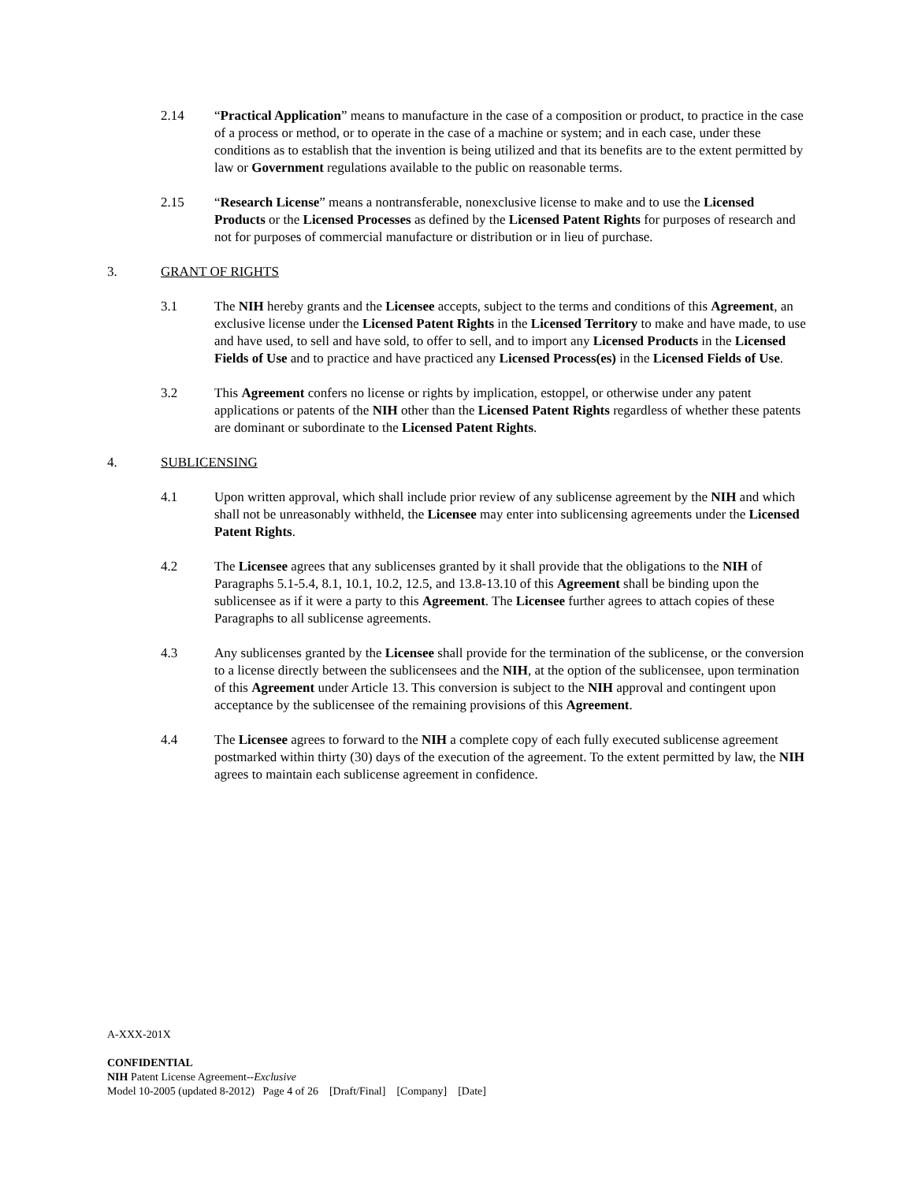2.14 “Practical Application” means to manufacture in the case of a composition or product, to practice in the case of a process or method, or to operate in the case of a machine or system; and in each case, under these conditions as to establish that the invention is being utilized and that its benefits are to the extent permitted by law or Government regulations available to the public on reasonable terms.
2.15 “Research License” means a nontransferable, nonexclusive license to make and to use the Licensed Products or the Licensed Processes as defined by the Licensed Patent Rights for purposes of research and not for purposes of commercial manufacture or distribution or in lieu of purchase.
3. GRANT OF RIGHTS
3.1 The NIH hereby grants and the Licensee accepts, subject to the terms and conditions of this Agreement, an exclusive license under the Licensed Patent Rights in the Licensed Territory to make and have made, to use and have used, to sell and have sold, to offer to sell, and to import any Licensed Products in the Licensed Fields of Use and to practice and have practiced any Licensed Process(es) in the Licensed Fields of Use.
3.2 This Agreement confers no license or rights by implication, estoppel, or otherwise under any patent applications or patents of the NIH other than the Licensed Patent Rights regardless of whether these patents are dominant or subordinate to the Licensed Patent Rights.
4. SUBLICENSING
4.1 Upon written approval, which shall include prior review of any sublicense agreement by the NIH and which shall not be unreasonably withheld, the Licensee may enter into sublicensing agreements under the Licensed Patent Rights.
4.2 The Licensee agrees that any sublicenses granted by it shall provide that the obligations to the NIH of Paragraphs 5.1-5.4, 8.1, 10.1, 10.2, 12.5, and 13.8-13.10 of this Agreement shall be binding upon the sublicensee as if it were a party to this Agreement. The Licensee further agrees to attach copies of these Paragraphs to all sublicense agreements.
4.3 Any sublicenses granted by the Licensee shall provide for the termination of the sublicense, or the conversion to a license directly between the sublicensees and the NIH, at the option of the sublicensee, upon termination of this Agreement under Article 13. This conversion is subject to the NIH approval and contingent upon acceptance by the sublicensee of the remaining provisions of this Agreement.
4.4 The Licensee agrees to forward to the NIH a complete copy of each fully executed sublicense agreement postmarked within thirty (30) days of the execution of the agreement. To the extent permitted by law, the NIH agrees to maintain each sublicense agreement in confidence.
A-XXX-201X
CONFIDENTIAL
NIH Patent License Agreement--Exclusive
Model 10-2005 (updated 8-2012) Page 4 of 26 [Draft/Final] [Company] [Date]